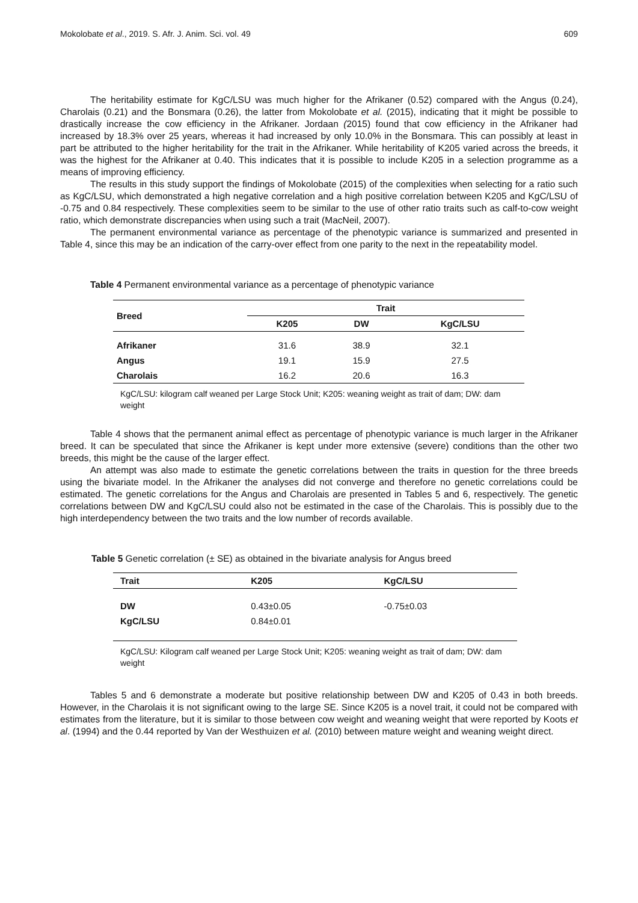Mokolobate et al., 2019. S. Afr. J. Anim. Sci. vol. 49 609
The heritability estimate for KgC/LSU was much higher for the Afrikaner (0.52) compared with the Angus (0.24), Charolais (0.21) and the Bonsmara (0.26), the latter from Mokolobate et al. (2015), indicating that it might be possible to drastically increase the cow efficiency in the Afrikaner. Jordaan (2015) found that cow efficiency in the Afrikaner had increased by 18.3% over 25 years, whereas it had increased by only 10.0% in the Bonsmara. This can possibly at least in part be attributed to the higher heritability for the trait in the Afrikaner. While heritability of K205 varied across the breeds, it was the highest for the Afrikaner at 0.40. This indicates that it is possible to include K205 in a selection programme as a means of improving efficiency.
The results in this study support the findings of Mokolobate (2015) of the complexities when selecting for a ratio such as KgC/LSU, which demonstrated a high negative correlation and a high positive correlation between K205 and KgC/LSU of -0.75 and 0.84 respectively. These complexities seem to be similar to the use of other ratio traits such as calf-to-cow weight ratio, which demonstrate discrepancies when using such a trait (MacNeil, 2007).
The permanent environmental variance as percentage of the phenotypic variance is summarized and presented in Table 4, since this may be an indication of the carry-over effect from one parity to the next in the repeatability model.
Table 4 Permanent environmental variance as a percentage of phenotypic variance
| Breed | Trait | | |
| --- | --- | --- | --- |
| | K205 | DW | KgC/LSU |
| Afrikaner | 31.6 | 38.9 | 32.1 |
| Angus | 19.1 | 15.9 | 27.5 |
| Charolais | 16.2 | 20.6 | 16.3 |
KgC/LSU: kilogram calf weaned per Large Stock Unit; K205: weaning weight as trait of dam; DW: dam weight
Table 4 shows that the permanent animal effect as percentage of phenotypic variance is much larger in the Afrikaner breed. It can be speculated that since the Afrikaner is kept under more extensive (severe) conditions than the other two breeds, this might be the cause of the larger effect.
An attempt was also made to estimate the genetic correlations between the traits in question for the three breeds using the bivariate model. In the Afrikaner the analyses did not converge and therefore no genetic correlations could be estimated. The genetic correlations for the Angus and Charolais are presented in Tables 5 and 6, respectively. The genetic correlations between DW and KgC/LSU could also not be estimated in the case of the Charolais. This is possibly due to the high interdependency between the two traits and the low number of records available.
Table 5 Genetic correlation (± SE) as obtained in the bivariate analysis for Angus breed
| Trait | K205 | KgC/LSU |
| --- | --- | --- |
| DW | 0.43±0.05 | -0.75±0.03 |
| KgC/LSU | 0.84±0.01 | |
KgC/LSU: Kilogram calf weaned per Large Stock Unit; K205: weaning weight as trait of dam; DW: dam weight
Tables 5 and 6 demonstrate a moderate but positive relationship between DW and K205 of 0.43 in both breeds. However, in the Charolais it is not significant owing to the large SE. Since K205 is a novel trait, it could not be compared with estimates from the literature, but it is similar to those between cow weight and weaning weight that were reported by Koots et al. (1994) and the 0.44 reported by Van der Westhuizen et al. (2010) between mature weight and weaning weight direct.